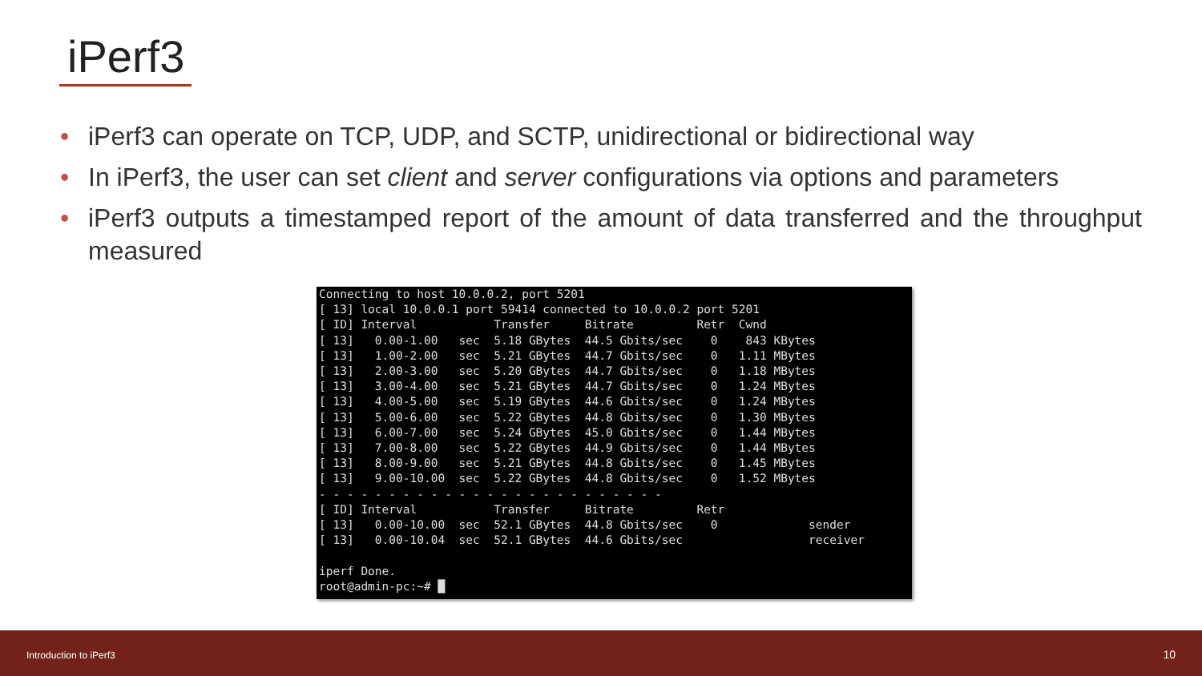iPerf3
• iPerf3 can operate on TCP, UDP, and SCTP, unidirectional or bidirectional way
• In iPerf3, the user can set client and server configurations via options and parameters
• iPerf3 outputs a timestamped report of the amount of data transferred and the throughput measured
Connecting to host 10.0.0.2, port 5201
[ 13] local 10.0.0.1 port 59414 connected to 10.0.0.2 port 5201
[ ID] Interval           Transfer     Bitrate         Retr  Cwnd
[ 13]   0.00-1.00   sec  5.18 GBytes  44.5 Gbits/sec    0    843 KBytes
[ 13]   1.00-2.00   sec  5.21 GBytes  44.7 Gbits/sec    0   1.11 MBytes
[ 13]   2.00-3.00   sec  5.20 GBytes  44.7 Gbits/sec    0   1.18 MBytes
[ 13]   3.00-4.00   sec  5.21 GBytes  44.7 Gbits/sec    0   1.24 MBytes
[ 13]   4.00-5.00   sec  5.19 GBytes  44.6 Gbits/sec    0   1.24 MBytes
[ 13]   5.00-6.00   sec  5.22 GBytes  44.8 Gbits/sec    0   1.30 MBytes
[ 13]   6.00-7.00   sec  5.24 GBytes  45.0 Gbits/sec    0   1.44 MBytes
[ 13]   7.00-8.00   sec  5.22 GBytes  44.9 Gbits/sec    0   1.44 MBytes
[ 13]   8.00-9.00   sec  5.21 GBytes  44.8 Gbits/sec    0   1.45 MBytes
[ 13]   9.00-10.00  sec  5.22 GBytes  44.8 Gbits/sec    0   1.52 MBytes
- - - - - - - - - - - - - - - - - - - - - - - - -
[ ID] Interval           Transfer     Bitrate         Retr
[ 13]   0.00-10.00  sec  52.1 GBytes  44.8 Gbits/sec    0             sender
[ 13]   0.00-10.04  sec  52.1 GBytes  44.6 Gbits/sec                  receiver

iperf Done.
root@admin-pc:~# █
Introduction to iPerf3 10